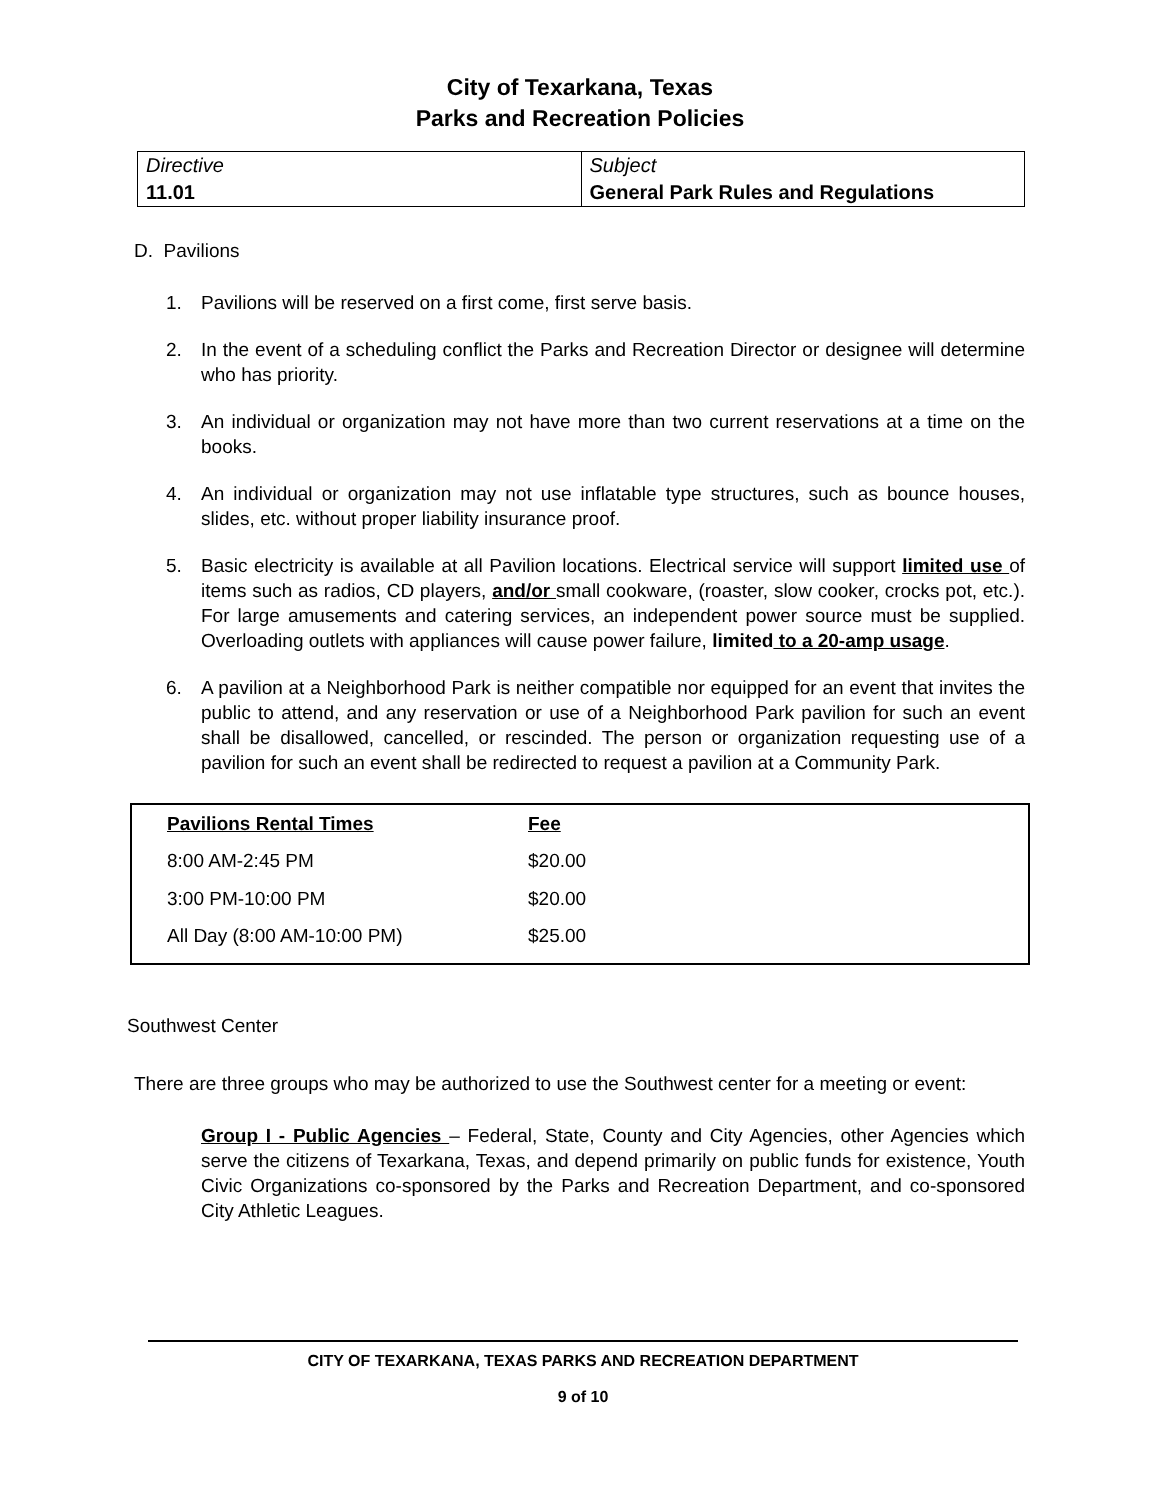City of Texarkana, Texas
Parks and Recreation Policies
| Directive | Subject |
| 11.01 | General Park Rules and Regulations |
D. Pavilions
1. Pavilions will be reserved on a first come, first serve basis.
2. In the event of a scheduling conflict the Parks and Recreation Director or designee will determine who has priority.
3. An individual or organization may not have more than two current reservations at a time on the books.
4. An individual or organization may not use inflatable type structures, such as bounce houses, slides, etc. without proper liability insurance proof.
5. Basic electricity is available at all Pavilion locations. Electrical service will support limited use of items such as radios, CD players, and/or small cookware, (roaster, slow cooker, crocks pot, etc.). For large amusements and catering services, an independent power source must be supplied. Overloading outlets with appliances will cause power failure, limited to a 20-amp usage.
6. A pavilion at a Neighborhood Park is neither compatible nor equipped for an event that invites the public to attend, and any reservation or use of a Neighborhood Park pavilion for such an event shall be disallowed, cancelled, or rescinded. The person or organization requesting use of a pavilion for such an event shall be redirected to request a pavilion at a Community Park.
| Pavilions Rental Times | Fee |
| --- | --- |
| 8:00 AM-2:45 PM | $20.00 |
| 3:00 PM-10:00 PM | $20.00 |
| All Day (8:00 AM-10:00 PM) | $25.00 |
Southwest Center
There are three groups who may be authorized to use the Southwest center for a meeting or event:
Group I - Public Agencies – Federal, State, County and City Agencies, other Agencies which serve the citizens of Texarkana, Texas, and depend primarily on public funds for existence, Youth Civic Organizations co-sponsored by the Parks and Recreation Department, and co-sponsored City Athletic Leagues.
CITY OF TEXARKANA, TEXAS PARKS AND RECREATION DEPARTMENT
9 of 10